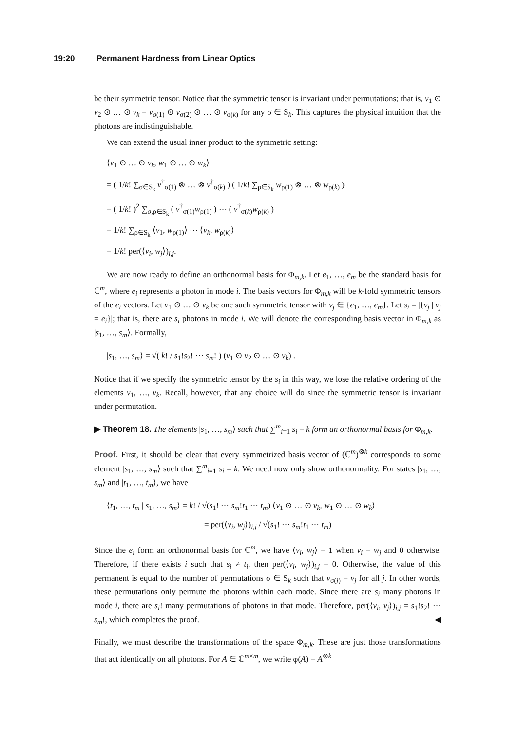19:20 Permanent Hardness from Linear Optics
be their symmetric tensor. Notice that the symmetric tensor is invariant under permutations; that is, v<sub>1</sub> ⊙ v<sub>2</sub> ⊙ … ⊙ v<sub>k</sub> = v<sub>σ(1)</sub> ⊙ v<sub>σ(2)</sub> ⊙ … ⊙ v<sub>σ(k)</sub> for any σ ∈ S<sub>k</sub>. This captures the physical intuition that the photons are indistinguishable.
We can extend the usual inner product to the symmetric setting:
⟨v<sub>1</sub> ⊙ … ⊙ v<sub>k</sub>, w<sub>1</sub> ⊙ … ⊙ w<sub>k</sub>⟩
= ( 1/k! ∑<sub>σ∈S<sub>k</sub></sub> v<sup>†</sup><sub>σ(1)</sub> ⊗ … ⊗ v<sup>†</sup><sub>σ(k)</sub> ) ( 1/k! ∑<sub>ρ∈S<sub>k</sub></sub> w<sub>ρ(1)</sub> ⊗ … ⊗ w<sub>ρ(k)</sub> )
= ( 1/k! )<sup>2</sup> ∑<sub>σ,ρ∈S<sub>k</sub></sub> ( v<sup>†</sup><sub>σ(1)</sub>w<sub>ρ(1)</sub> ) ⋯ ( v<sup>†</sup><sub>σ(k)</sub>w<sub>ρ(k)</sub> )
= 1/k! ∑<sub>ρ∈S<sub>k</sub></sub> ⟨v<sub>1</sub>, w<sub>ρ(1)</sub>⟩ ⋯ ⟨v<sub>k</sub>, w<sub>ρ(k)</sub>⟩
= 1/k! per(⟨v<sub>i</sub>, w<sub>j</sub>⟩)<sub>i,j</sub>.
We are now ready to define an orthonormal basis for Φ<sub>m,k</sub>. Let e<sub>1</sub>, …, e<sub>m</sub> be the standard basis for ℂ<sup>m</sup>, where e<sub>i</sub> represents a photon in mode i. The basis vectors for Φ<sub>m,k</sub> will be k-fold symmetric tensors of the e<sub>i</sub> vectors. Let v<sub>1</sub> ⊙ … ⊙ v<sub>k</sub> be one such symmetric tensor with v<sub>j</sub> ∈ {e<sub>1</sub>, …, e<sub>m</sub>}. Let s<sub>i</sub> = |{v<sub>j</sub> | v<sub>j</sub> = e<sub>i</sub>}|; that is, there are s<sub>i</sub> photons in mode i. We will denote the corresponding basis vector in Φ<sub>m,k</sub> as |s<sub>1</sub>, …, s<sub>m</sub>⟩. Formally,
|s<sub>1</sub>, …, s<sub>m</sub>⟩ = √( k! / s<sub>1</sub>!s<sub>2</sub>! ⋯ s<sub>m</sub>! ) (v<sub>1</sub> ⊙ v<sub>2</sub> ⊙ … ⊙ v<sub>k</sub>) .
Notice that if we specify the symmetric tensor by the s<sub>i</sub> in this way, we lose the relative ordering of the elements v<sub>1</sub>, …, v<sub>k</sub>. Recall, however, that any choice will do since the symmetric tensor is invariant under permutation.
▶ Theorem 18. The elements |s<sub>1</sub>, …, s<sub>m</sub>⟩ such that ∑<sup>m</sup><sub>i=1</sub> s<sub>i</sub> = k form an orthonormal basis for Φ<sub>m,k</sub>.
Proof. First, it should be clear that every symmetrized basis vector of (ℂ<sup>m</sup>)<sup>⊗k</sup> corresponds to some element |s<sub>1</sub>, …, s<sub>m</sub>⟩ such that ∑<sup>m</sup><sub>i=1</sub> s<sub>i</sub> = k. We need now only show orthonormality. For states |s<sub>1</sub>, …, s<sub>m</sub>⟩ and |t<sub>1</sub>, …, t<sub>m</sub>⟩, we have
⟨t<sub>1</sub>, …, t<sub>m</sub> | s<sub>1</sub>, …, s<sub>m</sub>⟩ = k! / √(s<sub>1</sub>! ⋯ s<sub>m</sub>!t<sub>1</sub> ⋯ t<sub>m</sub>) ⟨v<sub>1</sub> ⊙ … ⊙ v<sub>k</sub>, w<sub>1</sub> ⊙ … ⊙ w<sub>k</sub>⟩
= per(⟨v<sub>i</sub>, w<sub>j</sub>⟩)<sub>i,j</sub> / √(s<sub>1</sub>! ⋯ s<sub>m</sub>!t<sub>1</sub> ⋯ t<sub>m</sub>)
Since the e<sub>i</sub> form an orthonormal basis for ℂ<sup>m</sup>, we have ⟨v<sub>i</sub>, w<sub>j</sub>⟩ = 1 when v<sub>i</sub> = w<sub>j</sub> and 0 otherwise. Therefore, if there exists i such that s<sub>i</sub> ≠ t<sub>i</sub>, then per(⟨v<sub>i</sub>, w<sub>j</sub>⟩)<sub>i,j</sub> = 0. Otherwise, the value of this permanent is equal to the number of permutations σ ∈ S<sub>k</sub> such that v<sub>σ(j)</sub> = v<sub>j</sub> for all j. In other words, these permutations only permute the photons within each mode. Since there are s<sub>i</sub> many photons in mode i, there are s<sub>i</sub>! many permutations of photons in that mode. Therefore, per(⟨v<sub>i</sub>, v<sub>j</sub>⟩)<sub>i,j</sub> = s<sub>1</sub>!s<sub>2</sub>! ⋯ s<sub>m</sub>!, which completes the proof. ◀
Finally, we must describe the transformations of the space Φ<sub>m,k</sub>. These are just those transformations that act identically on all photons. For A ∈ ℂ<sup>m×m</sup>, we write φ(A) = A<sup>⊗k</sup>